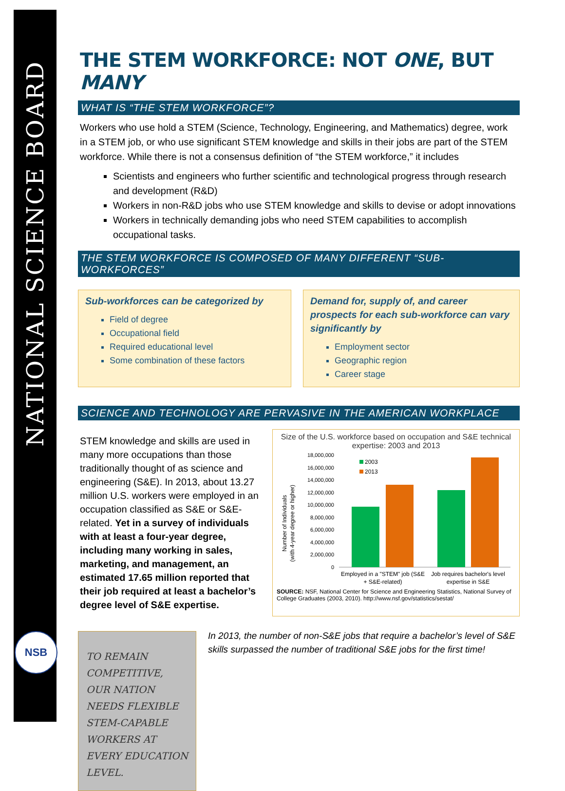NATIONAL SCIENCE BOARD
NSB
THE STEM WORKFORCE: NOT ONE, BUT MANY
WHAT IS “THE STEM WORKFORCE”?
Workers who use hold a STEM (Science, Technology, Engineering, and Mathematics) degree, work in a STEM job, or who use significant STEM knowledge and skills in their jobs are part of the STEM workforce. While there is not a consensus definition of “the STEM workforce,” it includes
Scientists and engineers who further scientific and technological progress through research and development (R&D)
Workers in non-R&D jobs who use STEM knowledge and skills to devise or adopt innovations
Workers in technically demanding jobs who need STEM capabilities to accomplish occupational tasks.
THE STEM WORKFORCE IS COMPOSED OF MANY DIFFERENT “SUB-WORKFORCES”
Sub-workforces can be categorized by
Field of degree
Occupational field
Required educational level
Some combination of these factors
Demand for, supply of, and career prospects for each sub-workforce can vary significantly by
Employment sector
Geographic region
Career stage
SCIENCE AND TECHNOLOGY ARE PERVASIVE IN THE AMERICAN WORKPLACE
STEM knowledge and skills are used in many more occupations than those traditionally thought of as science and engineering (S&E). In 2013, about 13.27 million U.S. workers were employed in an occupation classified as S&E or S&E-related. Yet in a survey of individuals with at least a four-year degree, including many working in sales, marketing, and management, an estimated 17.65 million reported that their job required at least a bachelor’s degree level of S&E expertise.
Size of the U.S. workforce based on occupation and S&E technical expertise: 2003 and 2013
Number of Individuals
(with 4-year degree or higher)
18,000,000
16,000,000
14,000,000
12,000,000
10,000,000
8,000,000
6,000,000
4,000,000
2,000,000
0
2003
2013
Employed in a "STEM" job (S&E
+ S&E-related)
Job requires bachelor's level
expertise in S&E
SOURCE: NSF, National Center for Science and Engineering Statistics, National Survey of College Graduates (2003, 2010). http://www.nsf.gov/statistics/sestat/
TO REMAIN COMPETITIVE, OUR NATION NEEDS FLEXIBLE STEM-CAPABLE WORKERS AT EVERY EDUCATION LEVEL.
In 2013, the number of non-S&E jobs that require a bachelor’s level of S&E skills surpassed the number of traditional S&E jobs for the first time!